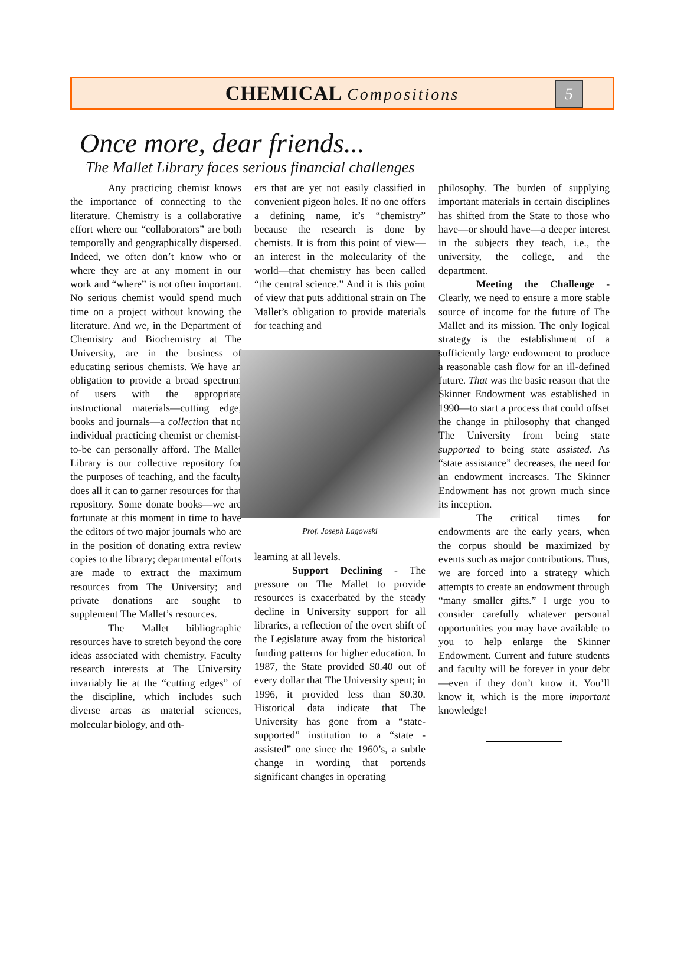CHEMICAL Compositions
5
Once more, dear friends...
The Mallet Library faces serious financial challenges
Any practicing chemist knows the importance of connecting to the literature. Chemistry is a collaborative effort where our “collaborators” are both temporally and geographically dispersed. Indeed, we often don’t know who or where they are at any moment in our work and “where” is not often important. No serious chemist would spend much time on a project without knowing the literature. And we, in the Department of Chemistry and Biochemistry at The University, are in the business of educating serious chemists. We have an obligation to provide a broad spectrum of users with the appropriate instructional materials—cutting edge, books and journals—a collection that no individual practicing chemist or chemist-to-be can personally afford. The Mallet Library is our collective repository for the purposes of teaching, and the faculty does all it can to garner resources for that repository. Some donate books—we are fortunate at this moment in time to have the editors of two major journals who are in the position of donating extra review copies to the library; departmental efforts are made to extract the maximum resources from The University; and private donations are sought to supplement The Mallet’s resources.
The Mallet bibliographic resources have to stretch beyond the core ideas associated with chemistry. Faculty research interests at The University invariably lie at the “cutting edges” of the discipline, which includes such diverse areas as material sciences, molecular biology, and oth-
ers that are yet not easily classified in convenient pigeon holes. If no one offers a defining name, it’s “chemistry” because the research is done by chemists. It is from this point of view—an interest in the molecularity of the world—that chemistry has been called “the central science.” And it is this point of view that puts additional strain on The Mallet’s obligation to provide materials for teaching and
Prof. Joseph Lagowski
learning at all levels.
Support Declining - The pressure on The Mallet to provide resources is exacerbated by the steady decline in University support for all libraries, a reflection of the overt shift of the Legislature away from the historical funding patterns for higher education. In 1987, the State provided $0.40 out of every dollar that The University spent; in 1996, it provided less than $0.30. Historical data indicate that The University has gone from a “state-supported” institution to a “state -assisted” one since the 1960’s, a subtle change in wording that portends significant changes in operating
philosophy. The burden of supplying important materials in certain disciplines has shifted from the State to those who have—or should have—a deeper interest in the subjects they teach, i.e., the university, the college, and the department.
Meeting the Challenge - Clearly, we need to ensure a more stable source of income for the future of The Mallet and its mission. The only logical strategy is the establishment of a sufficiently large endowment to produce a reasonable cash flow for an ill-defined future. That was the basic reason that the Skinner Endowment was established in 1990—to start a process that could offset the change in philosophy that changed The University from being state supported to being state assisted. As “state assistance” decreases, the need for an endowment increases. The Skinner Endowment has not grown much since its inception.
The critical times for endowments are the early years, when the corpus should be maximized by events such as major contributions. Thus, we are forced into a strategy which attempts to create an endowment through “many smaller gifts.” I urge you to consider carefully whatever personal opportunities you may have available to you to help enlarge the Skinner Endowment. Current and future students and faculty will be forever in your debt—even if they don’t know it. You’ll know it, which is the more important knowledge!